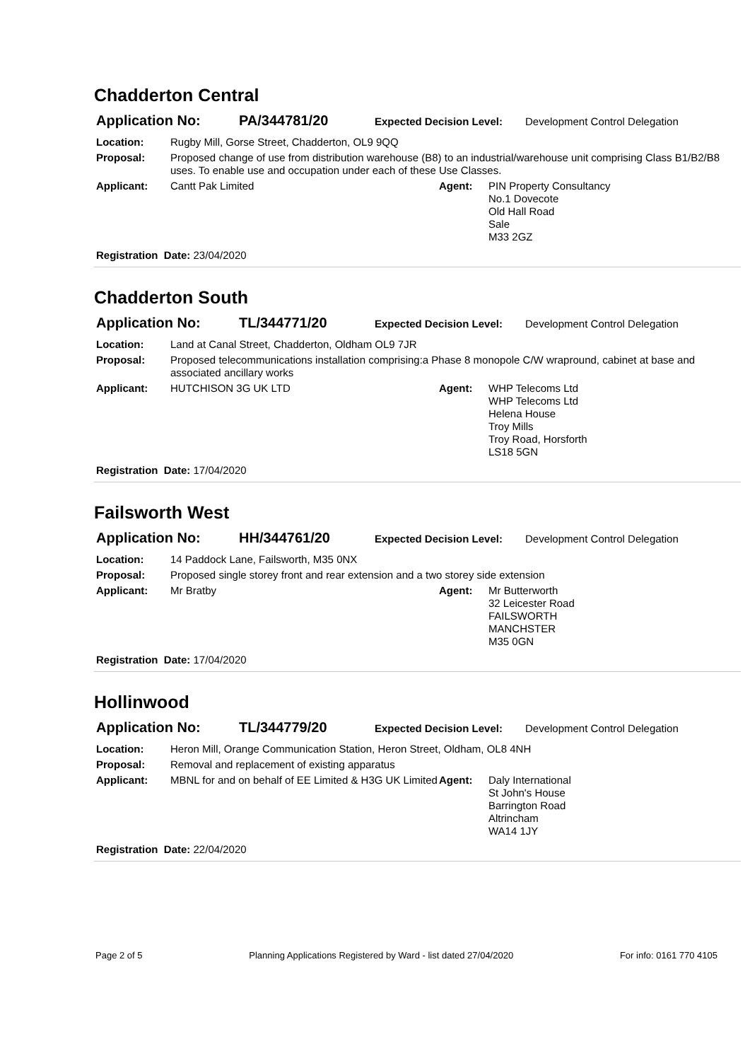Chadderton Central
Application No: PA/344781/20 Expected Decision Level: Development Control Delegation
Location: Rugby Mill, Gorse Street, Chadderton, OL9 9QQ
Proposal: Proposed change of use from distribution warehouse (B8) to an industrial/warehouse unit comprising Class B1/B2/B8 uses. To enable use and occupation under each of these Use Classes.
Applicant: Cantt Pak Limited Agent: PIN Property Consultancy
No.1 Dovecote
Old Hall Road
Sale
M33 2GZ
Registration Date: 23/04/2020
Chadderton South
Application No: TL/344771/20 Expected Decision Level: Development Control Delegation
Location: Land at Canal Street, Chadderton, Oldham OL9 7JR
Proposal: Proposed telecommunications installation comprising:a Phase 8 monopole C/W wrapround, cabinet at base and associated ancillary works
Applicant: HUTCHISON 3G UK LTD Agent: WHP Telecoms Ltd
WHP Telecoms Ltd
Helena House
Troy Mills
Troy Road, Horsforth
LS18 5GN
Registration Date: 17/04/2020
Failsworth West
Application No: HH/344761/20 Expected Decision Level: Development Control Delegation
Location: 14 Paddock Lane, Failsworth, M35 0NX
Proposal: Proposed single storey front and rear extension and a two storey side extension
Applicant: Mr Bratby Agent: Mr Butterworth
32 Leicester Road
FAILSWORTH
MANCHSTER
M35 0GN
Registration Date: 17/04/2020
Hollinwood
Application No: TL/344779/20 Expected Decision Level: Development Control Delegation
Location: Heron Mill, Orange Communication Station, Heron Street, Oldham, OL8 4NH
Proposal: Removal and replacement of existing apparatus
Applicant: MBNL for and on behalf of EE Limited & H3G UK Limited
Agent: Daly International
St John's House
Barrington Road
Altrincham
WA14 1JY
Registration Date: 22/04/2020
Page 2 of 5 Planning Applications Registered by Ward - list dated 27/04/2020 For info: 0161 770 4105